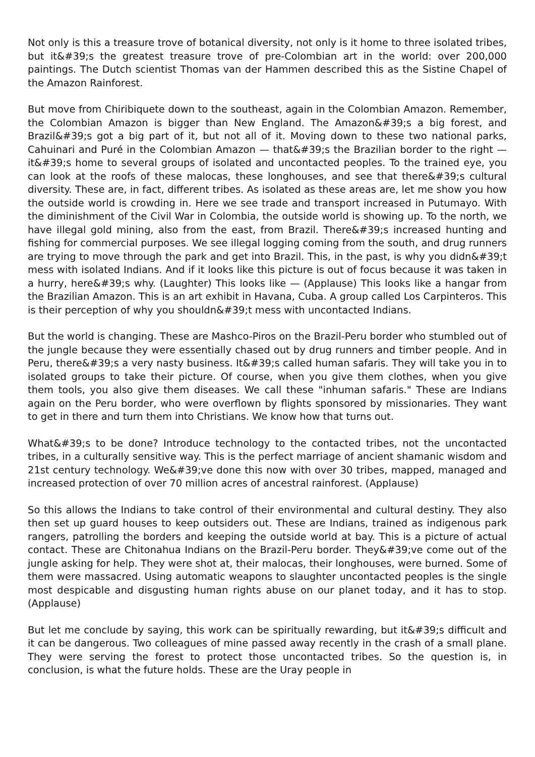Not only is this a treasure trove of botanical diversity, not only is it home to three isolated tribes, but it&#39;s the greatest treasure trove of pre-Colombian art in the world: over 200,000 paintings. The Dutch scientist Thomas van der Hammen described this as the Sistine Chapel of the Amazon Rainforest.
But move from Chiribiquete down to the southeast, again in the Colombian Amazon. Remember, the Colombian Amazon is bigger than New England. The Amazon&#39;s a big forest, and Brazil&#39;s got a big part of it, but not all of it. Moving down to these two national parks, Cahuinari and Puré in the Colombian Amazon — that&#39;s the Brazilian border to the right — it&#39;s home to several groups of isolated and uncontacted peoples. To the trained eye, you can look at the roofs of these malocas, these longhouses, and see that there&#39;s cultural diversity. These are, in fact, different tribes. As isolated as these areas are, let me show you how the outside world is crowding in. Here we see trade and transport increased in Putumayo. With the diminishment of the Civil War in Colombia, the outside world is showing up. To the north, we have illegal gold mining, also from the east, from Brazil. There&#39;s increased hunting and fishing for commercial purposes. We see illegal logging coming from the south, and drug runners are trying to move through the park and get into Brazil. This, in the past, is why you didn&#39;t mess with isolated Indians. And if it looks like this picture is out of focus because it was taken in a hurry, here&#39;s why. (Laughter) This looks like — (Applause) This looks like a hangar from the Brazilian Amazon. This is an art exhibit in Havana, Cuba. A group called Los Carpinteros. This is their perception of why you shouldn&#39;t mess with uncontacted Indians.
But the world is changing. These are Mashco-Piros on the Brazil-Peru border who stumbled out of the jungle because they were essentially chased out by drug runners and timber people. And in Peru, there&#39;s a very nasty business. It&#39;s called human safaris. They will take you in to isolated groups to take their picture. Of course, when you give them clothes, when you give them tools, you also give them diseases. We call these "inhuman safaris." These are Indians again on the Peru border, who were overflown by flights sponsored by missionaries. They want to get in there and turn them into Christians. We know how that turns out.
What&#39;s to be done? Introduce technology to the contacted tribes, not the uncontacted tribes, in a culturally sensitive way. This is the perfect marriage of ancient shamanic wisdom and 21st century technology. We&#39;ve done this now with over 30 tribes, mapped, managed and increased protection of over 70 million acres of ancestral rainforest. (Applause)
So this allows the Indians to take control of their environmental and cultural destiny. They also then set up guard houses to keep outsiders out. These are Indians, trained as indigenous park rangers, patrolling the borders and keeping the outside world at bay. This is a picture of actual contact. These are Chitonahua Indians on the Brazil-Peru border. They&#39;ve come out of the jungle asking for help. They were shot at, their malocas, their longhouses, were burned. Some of them were massacred. Using automatic weapons to slaughter uncontacted peoples is the single most despicable and disgusting human rights abuse on our planet today, and it has to stop. (Applause)
But let me conclude by saying, this work can be spiritually rewarding, but it&#39;s difficult and it can be dangerous. Two colleagues of mine passed away recently in the crash of a small plane. They were serving the forest to protect those uncontacted tribes. So the question is, in conclusion, is what the future holds. These are the Uray people in